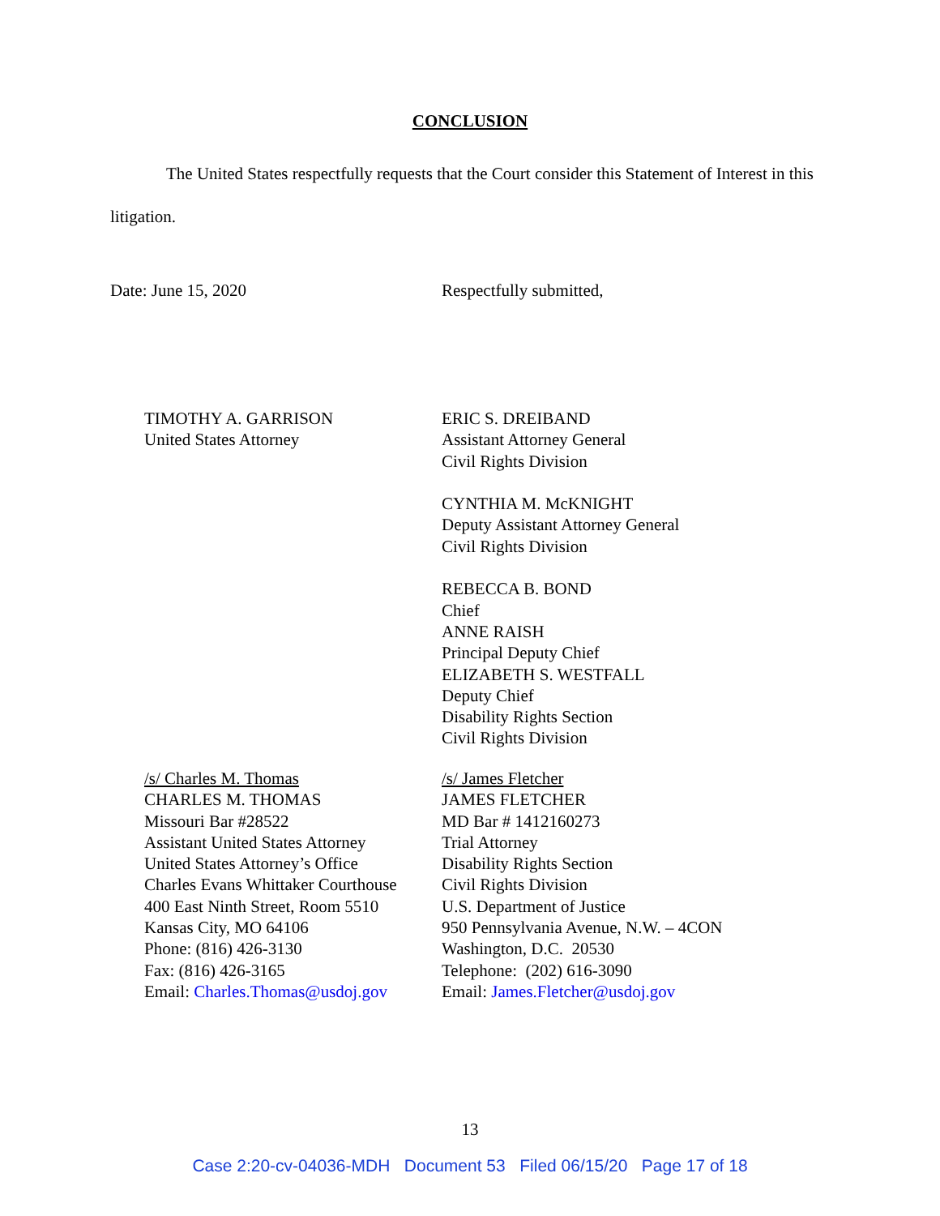CONCLUSION
The United States respectfully requests that the Court consider this Statement of Interest in this litigation.
Date: June 15, 2020 Respectfully submitted,
TIMOTHY A. GARRISON
United States Attorney
ERIC S. DREIBAND
Assistant Attorney General
Civil Rights Division
CYNTHIA M. McKNIGHT
Deputy Assistant Attorney General
Civil Rights Division
REBECCA B. BOND
Chief
ANNE RAISH
Principal Deputy Chief
ELIZABETH S. WESTFALL
Deputy Chief
Disability Rights Section
Civil Rights Division
/s/ Charles M. Thomas
CHARLES M. THOMAS
Missouri Bar #28522
Assistant United States Attorney
United States Attorney’s Office
Charles Evans Whittaker Courthouse
400 East Ninth Street, Room 5510
Kansas City, MO 64106
Phone: (816) 426-3130
Fax: (816) 426-3165
Email: Charles.Thomas@usdoj.gov
/s/ James Fletcher
JAMES FLETCHER
MD Bar # 1412160273
Trial Attorney
Disability Rights Section
Civil Rights Division
U.S. Department of Justice
950 Pennsylvania Avenue, N.W. – 4CON
Washington, D.C. 20530
Telephone: (202) 616-3090
Email: James.Fletcher@usdoj.gov
13
Case 2:20-cv-04036-MDH Document 53 Filed 06/15/20 Page 17 of 18